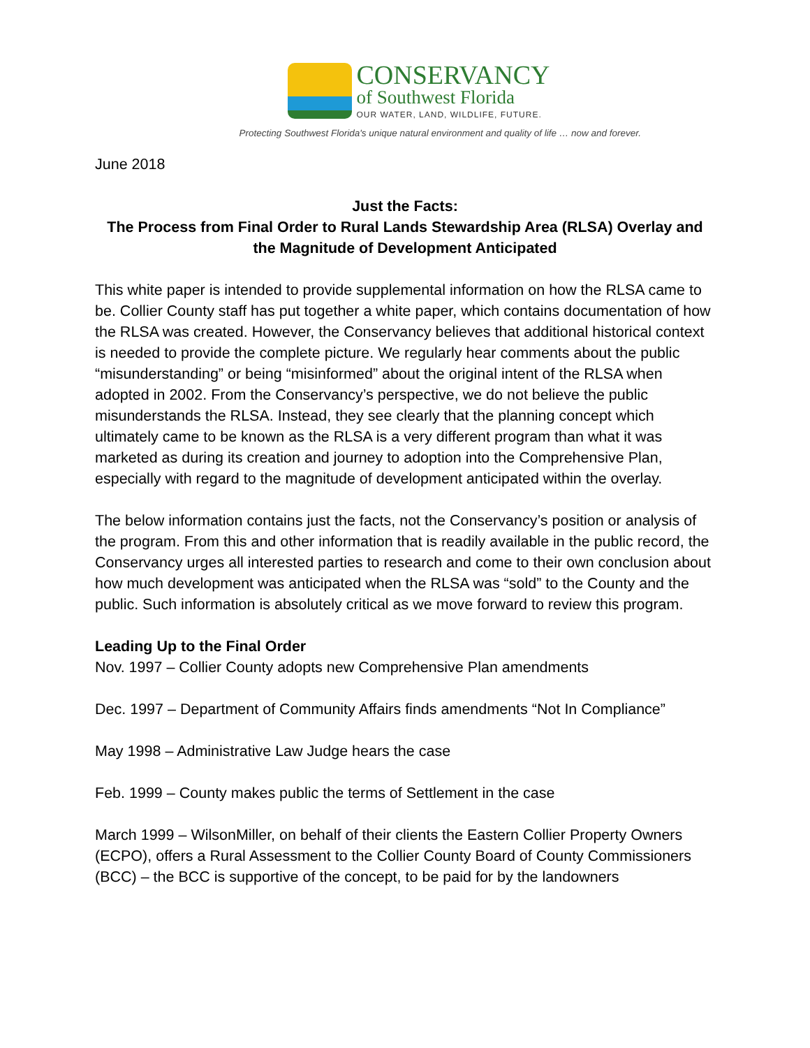CONSERVANCY
of Southwest Florida
OUR WATER, LAND, WILDLIFE, FUTURE.
Protecting Southwest Florida's unique natural environment and quality of life … now and forever.
June 2018
Just the Facts:
The Process from Final Order to Rural Lands Stewardship Area (RLSA) Overlay and the Magnitude of Development Anticipated
This white paper is intended to provide supplemental information on how the RLSA came to be. Collier County staff has put together a white paper, which contains documentation of how the RLSA was created. However, the Conservancy believes that additional historical context is needed to provide the complete picture. We regularly hear comments about the public “misunderstanding” or being “misinformed” about the original intent of the RLSA when adopted in 2002. From the Conservancy’s perspective, we do not believe the public misunderstands the RLSA. Instead, they see clearly that the planning concept which ultimately came to be known as the RLSA is a very different program than what it was marketed as during its creation and journey to adoption into the Comprehensive Plan, especially with regard to the magnitude of development anticipated within the overlay.
The below information contains just the facts, not the Conservancy’s position or analysis of the program. From this and other information that is readily available in the public record, the Conservancy urges all interested parties to research and come to their own conclusion about how much development was anticipated when the RLSA was “sold” to the County and the public. Such information is absolutely critical as we move forward to review this program.
Leading Up to the Final Order
Nov. 1997 – Collier County adopts new Comprehensive Plan amendments
Dec. 1997 – Department of Community Affairs finds amendments “Not In Compliance”
May 1998 – Administrative Law Judge hears the case
Feb. 1999 – County makes public the terms of Settlement in the case
March 1999 – WilsonMiller, on behalf of their clients the Eastern Collier Property Owners (ECPO), offers a Rural Assessment to the Collier County Board of County Commissioners (BCC) – the BCC is supportive of the concept, to be paid for by the landowners